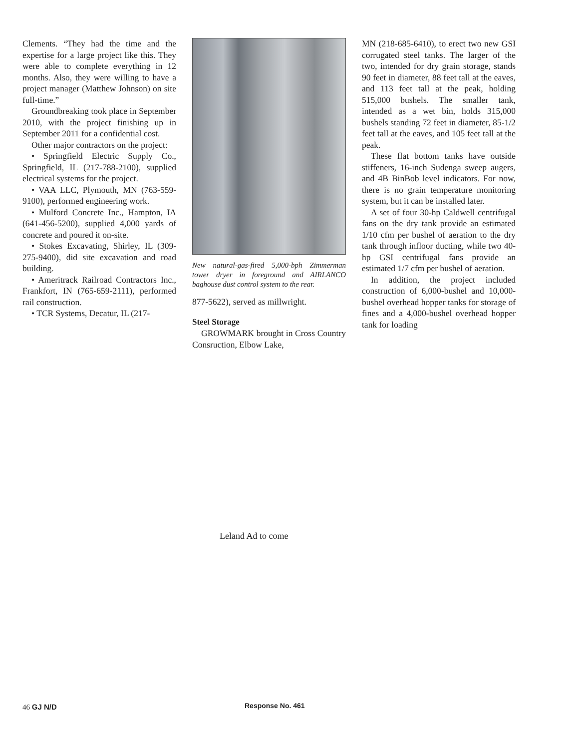Clements. “They had the time and the expertise for a large project like this. They were able to complete everything in 12 months. Also, they were willing to have a project manager (Matthew Johnson) on site full-time.”
Groundbreaking took place in September 2010, with the project finishing up in September 2011 for a confidential cost.
Other major contractors on the project:
• Springfield Electric Supply Co., Springfield, IL (217-788-2100), supplied electrical systems for the project.
• VAA LLC, Plymouth, MN (763-559-9100), performed engineering work.
• Mulford Concrete Inc., Hampton, IA (641-456-5200), supplied 4,000 yards of concrete and poured it on-site.
• Stokes Excavating, Shirley, IL (309-275-9400), did site excavation and road building.
• Ameritrack Railroad Contractors Inc., Frankfort, IN (765-659-2111), performed rail construction.
• TCR Systems, Decatur, IL (217-
New natural-gas-fired 5,000-bph Zimmerman tower dryer in foreground and AIRLANCO baghouse dust control system to the rear.
877-5622), served as millwright.
Steel Storage
GROWMARK brought in Cross Country Consruction, Elbow Lake,
MN (218-685-6410), to erect two new GSI corrugated steel tanks. The larger of the two, intended for dry grain storage, stands 90 feet in diameter, 88 feet tall at the eaves, and 113 feet tall at the peak, holding 515,000 bushels. The smaller tank, intended as a wet bin, holds 315,000 bushels standing 72 feet in diameter, 85-1/2 feet tall at the eaves, and 105 feet tall at the peak.
These flat bottom tanks have outside stiffeners, 16-inch Sudenga sweep augers, and 4B BinBob level indicators. For now, there is no grain temperature monitoring system, but it can be installed later.
A set of four 30-hp Caldwell centrifugal fans on the dry tank provide an estimated 1/10 cfm per bushel of aeration to the dry tank through infloor ducting, while two 40-hp GSI centrifugal fans provide an estimated 1/7 cfm per bushel of aeration.
In addition, the project included construction of 6,000-bushel and 10,000-bushel overhead hopper tanks for storage of fines and a 4,000-bushel overhead hopper tank for loading
Leland Ad to come
46 GJ N/D Response No. 461